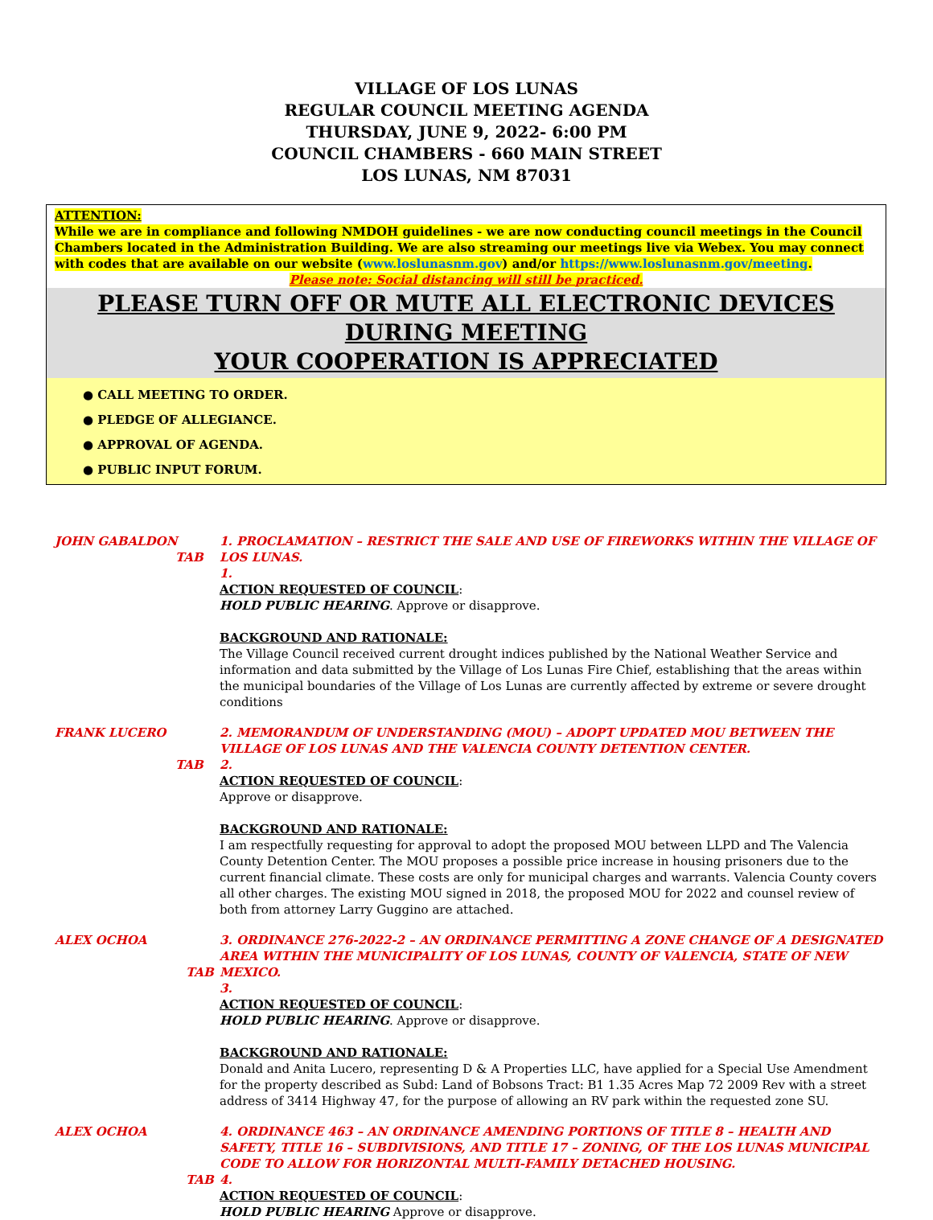VILLAGE OF LOS LUNAS
REGULAR COUNCIL MEETING AGENDA
THURSDAY, JUNE 9, 2022- 6:00 PM
COUNCIL CHAMBERS - 660 MAIN STREET
LOS LUNAS, NM 87031
ATTENTION:
While we are in compliance and following NMDOH guidelines - we are now conducting council meetings in the Council Chambers located in the Administration Building. We are also streaming our meetings live via Webex. You may connect with codes that are available on our website (www.loslunasnm.gov) and/or https://www.loslunasnm.gov/meeting.
Please note: Social distancing will still be practiced.
PLEASE TURN OFF OR MUTE ALL ELECTRONIC DEVICES DURING MEETING
YOUR COOPERATION IS APPRECIATED
● CALL MEETING TO ORDER.
● PLEDGE OF ALLEGIANCE.
● APPROVAL OF AGENDA.
● PUBLIC INPUT FORUM.
JOHN GABALDON
TAB
1. PROCLAMATION – RESTRICT THE SALE AND USE OF FIREWORKS WITHIN THE VILLAGE OF LOS LUNAS.
1.
ACTION REQUESTED OF COUNCIL:
HOLD PUBLIC HEARING. Approve or disapprove.
BACKGROUND AND RATIONALE:
The Village Council received current drought indices published by the National Weather Service and information and data submitted by the Village of Los Lunas Fire Chief, establishing that the areas within the municipal boundaries of the Village of Los Lunas are currently affected by extreme or severe drought conditions
FRANK LUCERO
TAB
2. MEMORANDUM OF UNDERSTANDING (MOU) – ADOPT UPDATED MOU BETWEEN THE VILLAGE OF LOS LUNAS AND THE VALENCIA COUNTY DETENTION CENTER.
2.
ACTION REQUESTED OF COUNCIL:
Approve or disapprove.
BACKGROUND AND RATIONALE:
I am respectfully requesting for approval to adopt the proposed MOU between LLPD and The Valencia County Detention Center. The MOU proposes a possible price increase in housing prisoners due to the current financial climate. These costs are only for municipal charges and warrants. Valencia County covers all other charges. The existing MOU signed in 2018, the proposed MOU for 2022 and counsel review of both from attorney Larry Guggino are attached.
ALEX OCHOA
TAB
3. ORDINANCE 276-2022-2 – AN ORDINANCE PERMITTING A ZONE CHANGE OF A DESIGNATED AREA WITHIN THE MUNICIPALITY OF LOS LUNAS, COUNTY OF VALENCIA, STATE OF NEW MEXICO.
3.
ACTION REQUESTED OF COUNCIL:
HOLD PUBLIC HEARING. Approve or disapprove.
BACKGROUND AND RATIONALE:
Donald and Anita Lucero, representing D & A Properties LLC, have applied for a Special Use Amendment for the property described as Subd: Land of Bobsons Tract: B1 1.35 Acres Map 72 2009 Rev with a street address of 3414 Highway 47, for the purpose of allowing an RV park within the requested zone SU.
ALEX OCHOA
TAB
4. ORDINANCE 463 – AN ORDINANCE AMENDING PORTIONS OF TITLE 8 – HEALTH AND SAFETY, TITLE 16 – SUBDIVISIONS, AND TITLE 17 – ZONING, OF THE LOS LUNAS MUNICIPAL CODE TO ALLOW FOR HORIZONTAL MULTI-FAMILY DETACHED HOUSING.
4.
ACTION REQUESTED OF COUNCIL:
HOLD PUBLIC HEARING Approve or disapprove.